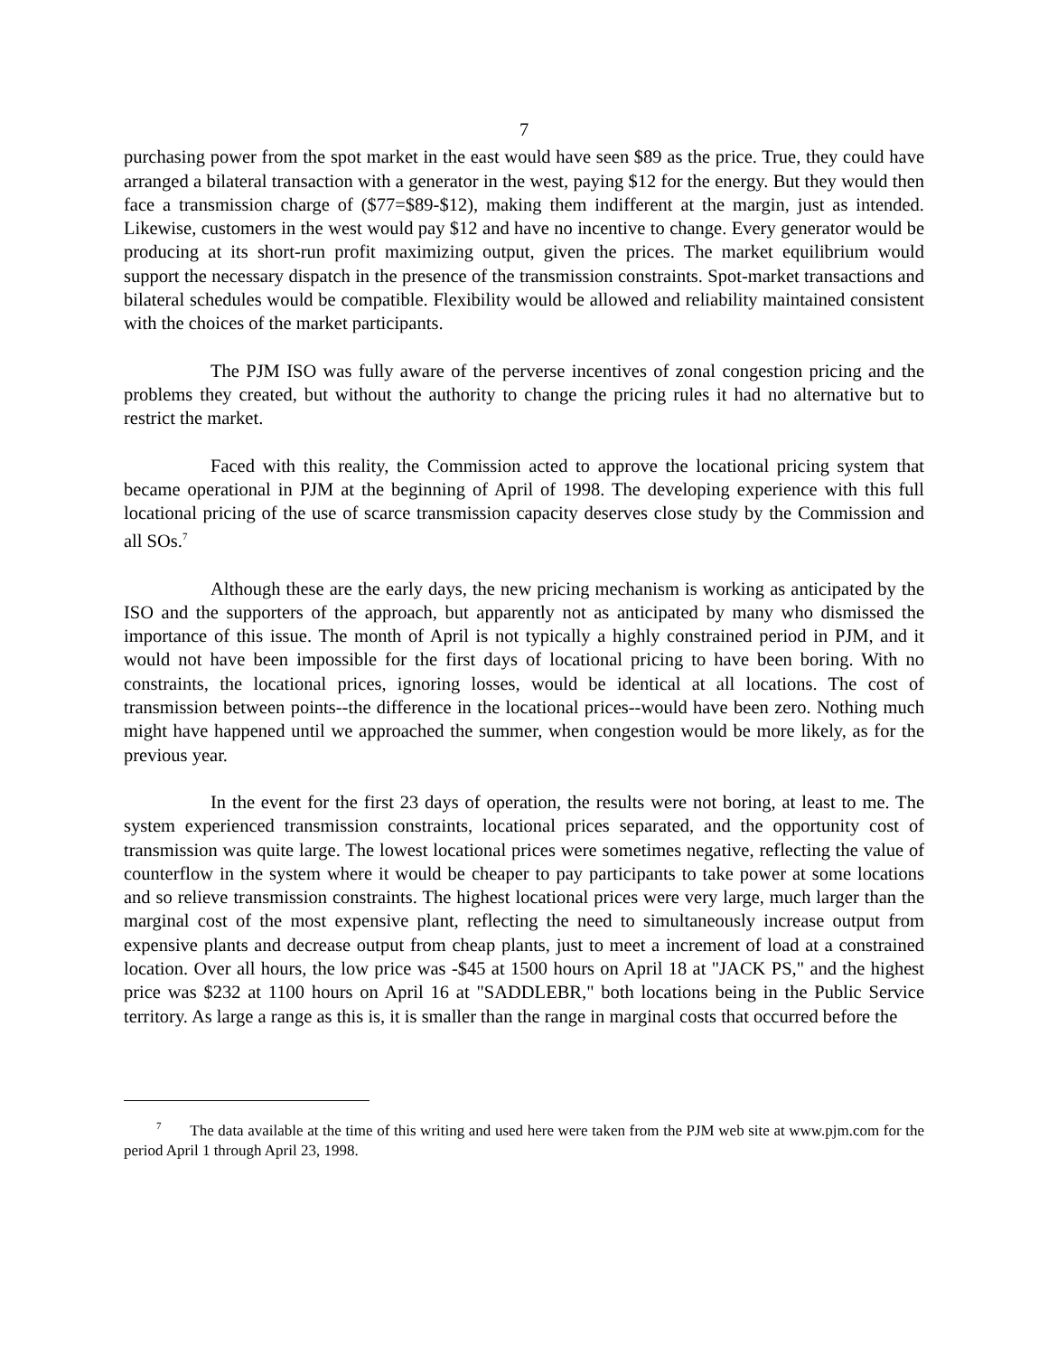7
purchasing power from the spot market in the east would have seen $89 as the price. True, they could have arranged a bilateral transaction with a generator in the west, paying $12 for the energy. But they would then face a transmission charge of ($77=$89-$12), making them indifferent at the margin, just as intended. Likewise, customers in the west would pay $12 and have no incentive to change. Every generator would be producing at its short-run profit maximizing output, given the prices. The market equilibrium would support the necessary dispatch in the presence of the transmission constraints. Spot-market transactions and bilateral schedules would be compatible. Flexibility would be allowed and reliability maintained consistent with the choices of the market participants.
The PJM ISO was fully aware of the perverse incentives of zonal congestion pricing and the problems they created, but without the authority to change the pricing rules it had no alternative but to restrict the market.
Faced with this reality, the Commission acted to approve the locational pricing system that became operational in PJM at the beginning of April of 1998. The developing experience with this full locational pricing of the use of scarce transmission capacity deserves close study by the Commission and all SOs.<sup>7</sup>
Although these are the early days, the new pricing mechanism is working as anticipated by the ISO and the supporters of the approach, but apparently not as anticipated by many who dismissed the importance of this issue. The month of April is not typically a highly constrained period in PJM, and it would not have been impossible for the first days of locational pricing to have been boring. With no constraints, the locational prices, ignoring losses, would be identical at all locations. The cost of transmission between points--the difference in the locational prices--would have been zero. Nothing much might have happened until we approached the summer, when congestion would be more likely, as for the previous year.
In the event for the first 23 days of operation, the results were not boring, at least to me. The system experienced transmission constraints, locational prices separated, and the opportunity cost of transmission was quite large. The lowest locational prices were sometimes negative, reflecting the value of counterflow in the system where it would be cheaper to pay participants to take power at some locations and so relieve transmission constraints. The highest locational prices were very large, much larger than the marginal cost of the most expensive plant, reflecting the need to simultaneously increase output from expensive plants and decrease output from cheap plants, just to meet a increment of load at a constrained location. Over all hours, the low price was -$45 at 1500 hours on April 18 at "JACK PS," and the highest price was $232 at 1100 hours on April 16 at "SADDLEBR," both locations being in the Public Service territory. As large a range as this is, it is smaller than the range in marginal costs that occurred before the
<sup>7</sup> The data available at the time of this writing and used here were taken from the PJM web site at www.pjm.com for the period April 1 through April 23, 1998.